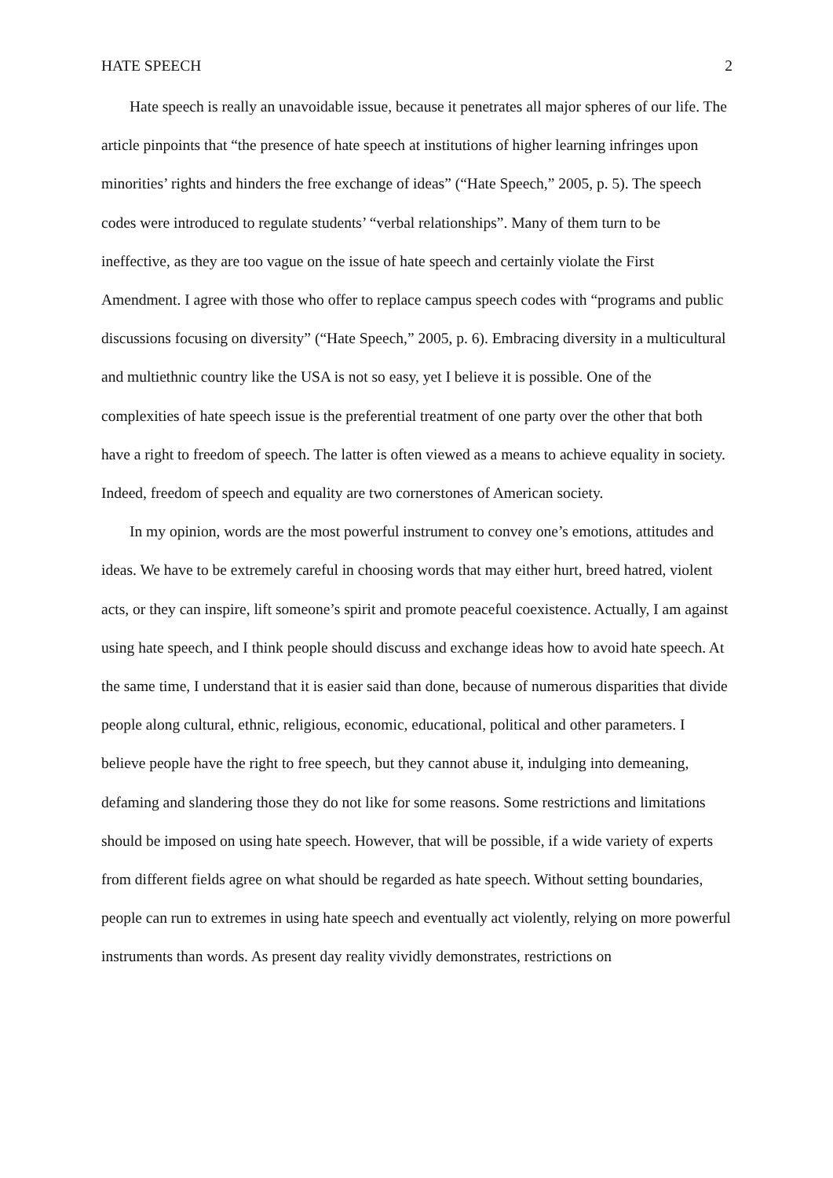HATE SPEECH 2
Hate speech is really an unavoidable issue, because it penetrates all major spheres of our life. The article pinpoints that “the presence of hate speech at institutions of higher learning infringes upon minorities’ rights and hinders the free exchange of ideas” (“Hate Speech,” 2005, p. 5). The speech codes were introduced to regulate students’ “verbal relationships”. Many of them turn to be ineffective, as they are too vague on the issue of hate speech and certainly violate the First Amendment. I agree with those who offer to replace campus speech codes with “programs and public discussions focusing on diversity” (“Hate Speech,” 2005, p. 6). Embracing diversity in a multicultural and multiethnic country like the USA is not so easy, yet I believe it is possible. One of the complexities of hate speech issue is the preferential treatment of one party over the other that both have a right to freedom of speech. The latter is often viewed as a means to achieve equality in society. Indeed, freedom of speech and equality are two cornerstones of American society.
In my opinion, words are the most powerful instrument to convey one’s emotions, attitudes and ideas. We have to be extremely careful in choosing words that may either hurt, breed hatred, violent acts, or they can inspire, lift someone’s spirit and promote peaceful coexistence. Actually, I am against using hate speech, and I think people should discuss and exchange ideas how to avoid hate speech. At the same time, I understand that it is easier said than done, because of numerous disparities that divide people along cultural, ethnic, religious, economic, educational, political and other parameters. I believe people have the right to free speech, but they cannot abuse it, indulging into demeaning, defaming and slandering those they do not like for some reasons. Some restrictions and limitations should be imposed on using hate speech. However, that will be possible, if a wide variety of experts from different fields agree on what should be regarded as hate speech. Without setting boundaries, people can run to extremes in using hate speech and eventually act violently, relying on more powerful instruments than words. As present day reality vividly demonstrates, restrictions on